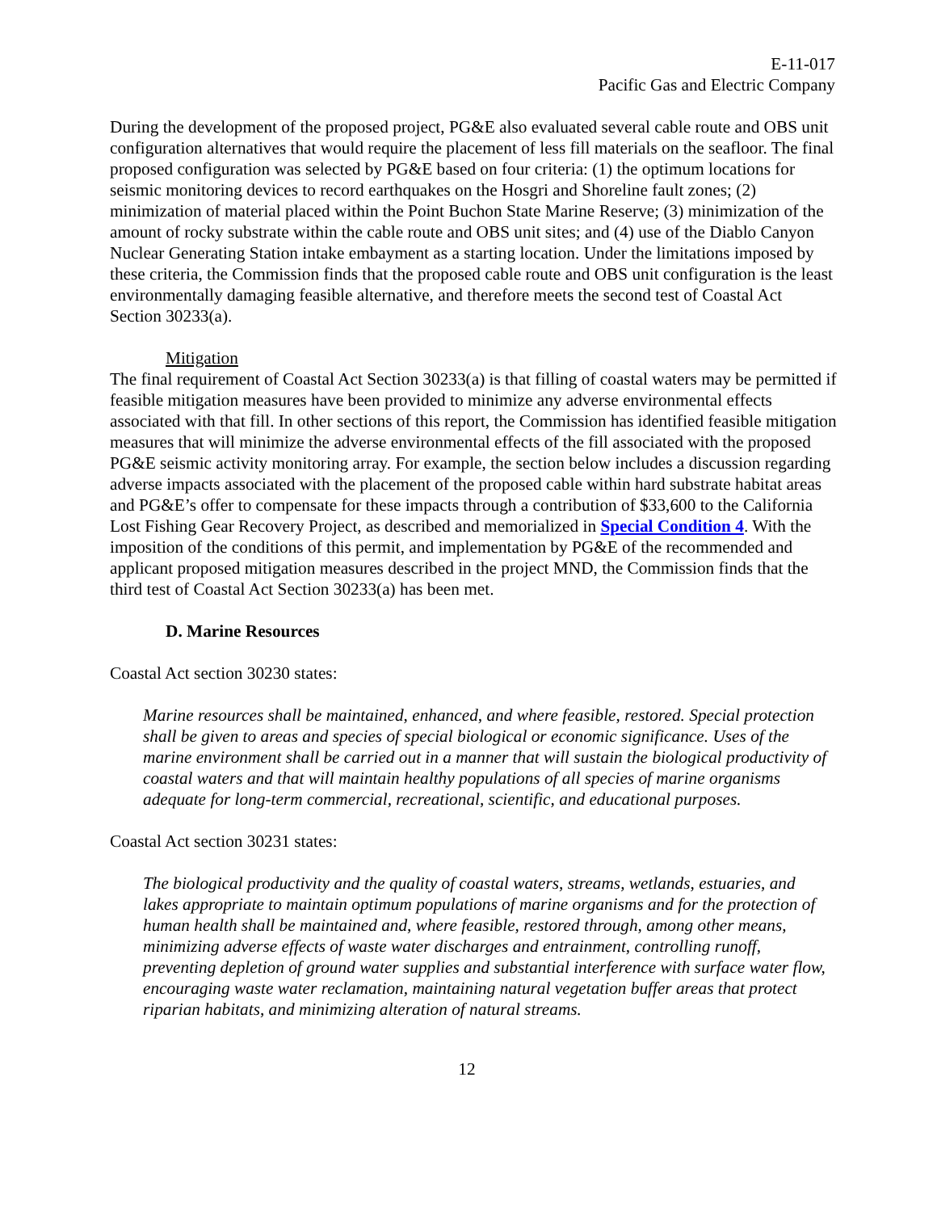E-11-017
Pacific Gas and Electric Company
During the development of the proposed project, PG&E also evaluated several cable route and OBS unit configuration alternatives that would require the placement of less fill materials on the seafloor. The final proposed configuration was selected by PG&E based on four criteria: (1) the optimum locations for seismic monitoring devices to record earthquakes on the Hosgri and Shoreline fault zones; (2) minimization of material placed within the Point Buchon State Marine Reserve; (3) minimization of the amount of rocky substrate within the cable route and OBS unit sites; and (4) use of the Diablo Canyon Nuclear Generating Station intake embayment as a starting location. Under the limitations imposed by these criteria, the Commission finds that the proposed cable route and OBS unit configuration is the least environmentally damaging feasible alternative, and therefore meets the second test of Coastal Act Section 30233(a).
Mitigation
The final requirement of Coastal Act Section 30233(a) is that filling of coastal waters may be permitted if feasible mitigation measures have been provided to minimize any adverse environmental effects associated with that fill. In other sections of this report, the Commission has identified feasible mitigation measures that will minimize the adverse environmental effects of the fill associated with the proposed PG&E seismic activity monitoring array. For example, the section below includes a discussion regarding adverse impacts associated with the placement of the proposed cable within hard substrate habitat areas and PG&E’s offer to compensate for these impacts through a contribution of $33,600 to the California Lost Fishing Gear Recovery Project, as described and memorialized in Special Condition 4. With the imposition of the conditions of this permit, and implementation by PG&E of the recommended and applicant proposed mitigation measures described in the project MND, the Commission finds that the third test of Coastal Act Section 30233(a) has been met.
D. Marine Resources
Coastal Act section 30230 states:
Marine resources shall be maintained, enhanced, and where feasible, restored. Special protection shall be given to areas and species of special biological or economic significance. Uses of the marine environment shall be carried out in a manner that will sustain the biological productivity of coastal waters and that will maintain healthy populations of all species of marine organisms adequate for long-term commercial, recreational, scientific, and educational purposes.
Coastal Act section 30231 states:
The biological productivity and the quality of coastal waters, streams, wetlands, estuaries, and lakes appropriate to maintain optimum populations of marine organisms and for the protection of human health shall be maintained and, where feasible, restored through, among other means, minimizing adverse effects of waste water discharges and entrainment, controlling runoff, preventing depletion of ground water supplies and substantial interference with surface water flow, encouraging waste water reclamation, maintaining natural vegetation buffer areas that protect riparian habitats, and minimizing alteration of natural streams.
12